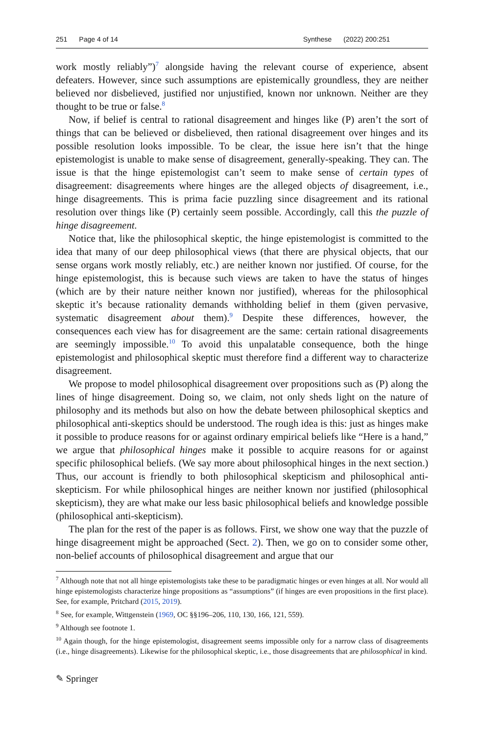251 Page 4 of 14 Synthese (2022) 200:251
work mostly reliably”)<sup>7</sup> alongside having the relevant course of experience, absent defeaters. However, since such assumptions are epistemically groundless, they are neither believed nor disbelieved, justified nor unjustified, known nor unknown. Neither are they thought to be true or false.<sup>8</sup>
Now, if belief is central to rational disagreement and hinges like (P) aren’t the sort of things that can be believed or disbelieved, then rational disagreement over hinges and its possible resolution looks impossible. To be clear, the issue here isn’t that the hinge epistemologist is unable to make sense of disagreement, generally-speaking. They can. The issue is that the hinge epistemologist can’t seem to make sense of certain types of disagreement: disagreements where hinges are the alleged objects of disagreement, i.e., hinge disagreements. This is prima facie puzzling since disagreement and its rational resolution over things like (P) certainly seem possible. Accordingly, call this the puzzle of hinge disagreement.
Notice that, like the philosophical skeptic, the hinge epistemologist is committed to the idea that many of our deep philosophical views (that there are physical objects, that our sense organs work mostly reliably, etc.) are neither known nor justified. Of course, for the hinge epistemologist, this is because such views are taken to have the status of hinges (which are by their nature neither known nor justified), whereas for the philosophical skeptic it’s because rationality demands withholding belief in them (given pervasive, systematic disagreement about them).<sup>9</sup> Despite these differences, however, the consequences each view has for disagreement are the same: certain rational disagreements are seemingly impossible.<sup>10</sup> To avoid this unpalatable consequence, both the hinge epistemologist and philosophical skeptic must therefore find a different way to characterize disagreement.
We propose to model philosophical disagreement over propositions such as (P) along the lines of hinge disagreement. Doing so, we claim, not only sheds light on the nature of philosophy and its methods but also on how the debate between philosophical skeptics and philosophical anti-skeptics should be understood. The rough idea is this: just as hinges make it possible to produce reasons for or against ordinary empirical beliefs like “Here is a hand,” we argue that philosophical hinges make it possible to acquire reasons for or against specific philosophical beliefs. (We say more about philosophical hinges in the next section.) Thus, our account is friendly to both philosophical skepticism and philosophical anti-skepticism. For while philosophical hinges are neither known nor justified (philosophical skepticism), they are what make our less basic philosophical beliefs and knowledge possible (philosophical anti-skepticism).
The plan for the rest of the paper is as follows. First, we show one way that the puzzle of hinge disagreement might be approached (Sect. 2). Then, we go on to consider some other, non-belief accounts of philosophical disagreement and argue that our
<sup>7</sup> Although note that not all hinge epistemologists take these to be paradigmatic hinges or even hinges at all. Nor would all hinge epistemologists characterize hinge propositions as “assumptions” (if hinges are even propositions in the first place). See, for example, Pritchard (2015, 2019).
<sup>8</sup> See, for example, Wittgenstein (1969, OC §§196–206, 110, 130, 166, 121, 559).
<sup>9</sup> Although see footnote 1.
<sup>10</sup> Again though, for the hinge epistemologist, disagreement seems impossible only for a narrow class of disagreements (i.e., hinge disagreements). Likewise for the philosophical skeptic, i.e., those disagreements that are philosophical in kind.
✎ Springer